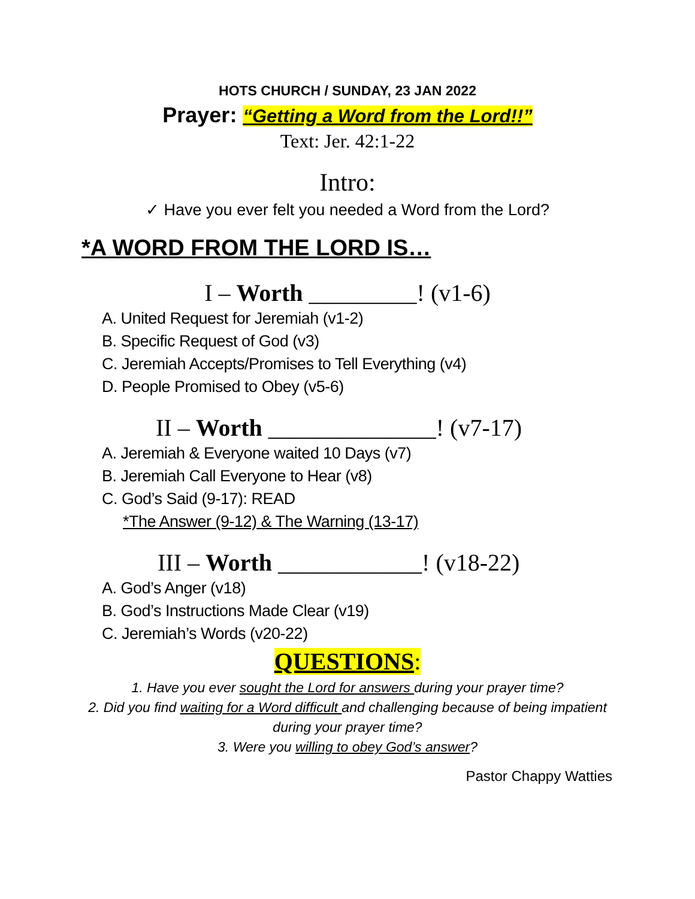HOTS CHURCH / SUNDAY, 23 JAN 2022
Prayer: “Getting a Word from the Lord!!”
Text: Jer. 42:1-22
Intro:
✓ Have you ever felt you needed a Word from the Lord?
*A WORD FROM THE LORD IS…
I – Worth _________! (v1-6)
A. United Request for Jeremiah (v1-2)
B. Specific Request of God (v3)
C. Jeremiah Accepts/Promises to Tell Everything (v4)
D. People Promised to Obey (v5-6)
II – Worth ______________! (v7-17)
A. Jeremiah & Everyone waited 10 Days (v7)
B. Jeremiah Call Everyone to Hear (v8)
C. God’s Said (9-17): READ
*The Answer (9-12) & The Warning (13-17)
III – Worth ____________! (v18-22)
A. God’s Anger (v18)
B. God’s Instructions Made Clear (v19)
C. Jeremiah’s Words (v20-22)
QUESTIONS:
1. Have you ever sought the Lord for answers during your prayer time?
2. Did you find waiting for a Word difficult and challenging because of being impatient
during your prayer time?
3. Were you willing to obey God’s answer?
Pastor Chappy Watties